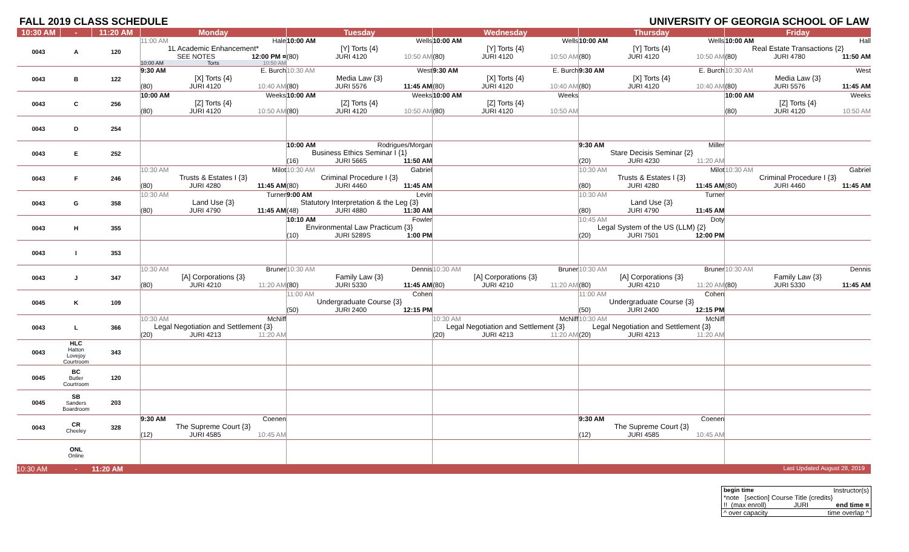FALL 2019 CLASS SCHEDULE UNIVERSITY OF GEORGIA SCHOOL OF LAW
| 10:30 AM | - | 11:20 AM | Monday | Tuesday | Wednesday | Thursday | Friday |
| --- | --- | --- | --- | --- | --- | --- | --- |
| 0043 | A | 120 | 11:00 AM Hale 1L Academic Enhancement* SEE NOTES 12:00 PM ¤ 10:00 AM Torts 10:50 AM | 10:00 AM Wells [Y] Torts {4} (80) JURI 4120 10:50 AM | 10:00 AM Wells [Y] Torts {4} (80) JURI 4120 10:50 AM | 10:00 AM Wells [Y] Torts {4} (80) JURI 4120 10:50 AM | 10:00 AM Hall Real Estate Transactions {2} (80) JURI 4780 11:50 AM |
| 0043 | B | 122 | 9:30 AM E. Burch [X] Torts {4} (80) JURI 4120 10:40 AM | 10:30 AM West Media Law {3} (80) JURI 5576 11:45 AM | 9:30 AM E. Burch [X] Torts {4} (80) JURI 4120 10:40 AM | 9:30 AM E. Burch [X] Torts {4} (80) JURI 4120 10:40 AM | 10:30 AM West Media Law {3} (80) JURI 5576 11:45 AM |
| 0043 | C | 256 | 10:00 AM Weeks [Z] Torts {4} (80) JURI 4120 10:50 AM | 10:00 AM Weeks [Z] Torts {4} (80) JURI 4120 10:50 AM | 10:00 AM Weeks [Z] Torts {4} (80) JURI 4120 10:50 AM | | 10:00 AM Weeks [Z] Torts {4} (80) JURI 4120 10:50 AM |
| 0043 | D | 254 | | | | | |
| 0043 | E | 252 | | 10:00 AM Rodrigues/Morgan Business Ethics Seminar I {1} (16) JURI 5665 11:50 AM | | 9:30 AM Miller Stare Decisis Seminar {2} (20) JURI 4230 11:20 AM | |
| 0043 | F | 246 | 10:30 AM Milot Trusts & Estates I {3} (80) JURI 4280 11:45 AM | 10:30 AM Gabriel Criminal Procedure I {3} (80) JURI 4460 11:45 AM | | 10:30 AM Milot Trusts & Estates I {3} (80) JURI 4280 11:45 AM | 10:30 AM Gabriel Criminal Procedure I {3} (80) JURI 4460 11:45 AM |
| 0043 | G | 358 | 10:30 AM Turner Land Use {3} (80) JURI 4790 11:45 AM | 9:00 AM Levin Statutory Interpretation & the Leg {3} (48) JURI 4880 11:30 AM | | 10:30 AM Turner Land Use {3} (80) JURI 4790 11:45 AM | |
| 0043 | H | 355 | | 10:10 AM Fowler Environmental Law Practicum {3} (10) JURI 5289S 1:00 PM | | 10:45 AM Doty Legal System of the US (LLM) {2} (20) JURI 7501 12:00 PM | |
| 0043 | I | 353 | | | | | |
| 0043 | J | 347 | 10:30 AM Bruner [A] Corporations {3} (80) JURI 4210 11:20 AM | 10:30 AM Dennis Family Law {3} (80) JURI 5330 11:45 AM | 10:30 AM Bruner [A] Corporations {3} (80) JURI 4210 11:20 AM | 10:30 AM Bruner [A] Corporations {3} (80) JURI 4210 11:20 AM | 10:30 AM Dennis Family Law {3} (80) JURI 5330 11:45 AM |
| 0045 | K | 109 | | 11:00 AM Cohen Undergraduate Course {3} (50) JURI 2400 12:15 PM | | 11:00 AM Cohen Undergraduate Course {3} (50) JURI 2400 12:15 PM | |
| 0043 | L | 366 | 10:30 AM McNiff Legal Negotiation and Settlement {3} (20) JURI 4213 11:20 AM | | 10:30 AM McNiff Legal Negotiation and Settlement {3} (20) JURI 4213 11:20 AM | 10:30 AM McNiff Legal Negotiation and Settlement {3} (20) JURI 4213 11:20 AM | |
| 0043 | HLC Hatton Lovejoy Courtroom | 343 | | | | | |
| 0045 | BC Butler Courtroom | 120 | | | | | |
| 0045 | SB Sanders Boardroom | 203 | | | | | |
| 0043 | CR Cheeley | 328 | 9:30 AM Coenen The Supreme Court {3} (12) JURI 4585 10:45 AM | | | 9:30 AM Coenen The Supreme Court {3} (12) JURI 4585 10:45 AM | |
| | ONL Online | | | | | | |
| 10:30 AM | - | 11:20 AM | | | | | Last Updated August 28, 2019 |
begin time Instructor(s)
*note [section] Course Title {credits}
!! (max enroll) JURI end time ¤
^ over capacity time overlap ^